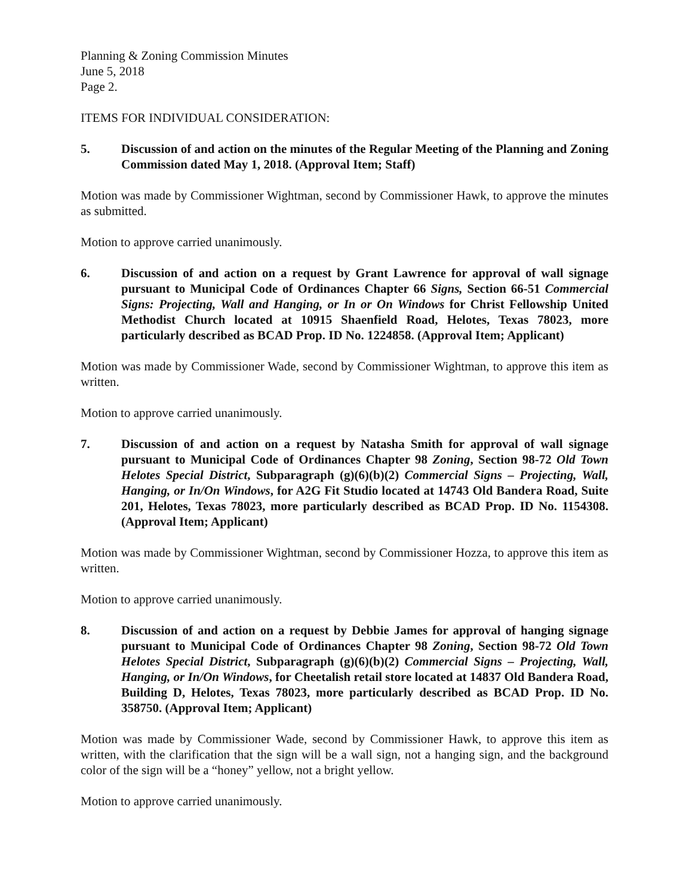Planning & Zoning Commission Minutes
June 5, 2018
Page 2.
ITEMS FOR INDIVIDUAL CONSIDERATION:
5. Discussion of and action on the minutes of the Regular Meeting of the Planning and Zoning Commission dated May 1, 2018. (Approval Item; Staff)
Motion was made by Commissioner Wightman, second by Commissioner Hawk, to approve the minutes as submitted.
Motion to approve carried unanimously.
6. Discussion of and action on a request by Grant Lawrence for approval of wall signage pursuant to Municipal Code of Ordinances Chapter 66 Signs, Section 66-51 Commercial Signs: Projecting, Wall and Hanging, or In or On Windows for Christ Fellowship United Methodist Church located at 10915 Shaenfield Road, Helotes, Texas 78023, more particularly described as BCAD Prop. ID No. 1224858. (Approval Item; Applicant)
Motion was made by Commissioner Wade, second by Commissioner Wightman, to approve this item as written.
Motion to approve carried unanimously.
7. Discussion of and action on a request by Natasha Smith for approval of wall signage pursuant to Municipal Code of Ordinances Chapter 98 Zoning, Section 98-72 Old Town Helotes Special District, Subparagraph (g)(6)(b)(2) Commercial Signs – Projecting, Wall, Hanging, or In/On Windows, for A2G Fit Studio located at 14743 Old Bandera Road, Suite 201, Helotes, Texas 78023, more particularly described as BCAD Prop. ID No. 1154308. (Approval Item; Applicant)
Motion was made by Commissioner Wightman, second by Commissioner Hozza, to approve this item as written.
Motion to approve carried unanimously.
8. Discussion of and action on a request by Debbie James for approval of hanging signage pursuant to Municipal Code of Ordinances Chapter 98 Zoning, Section 98-72 Old Town Helotes Special District, Subparagraph (g)(6)(b)(2) Commercial Signs – Projecting, Wall, Hanging, or In/On Windows, for Cheetalish retail store located at 14837 Old Bandera Road, Building D, Helotes, Texas 78023, more particularly described as BCAD Prop. ID No. 358750. (Approval Item; Applicant)
Motion was made by Commissioner Wade, second by Commissioner Hawk, to approve this item as written, with the clarification that the sign will be a wall sign, not a hanging sign, and the background color of the sign will be a “honey” yellow, not a bright yellow.
Motion to approve carried unanimously.